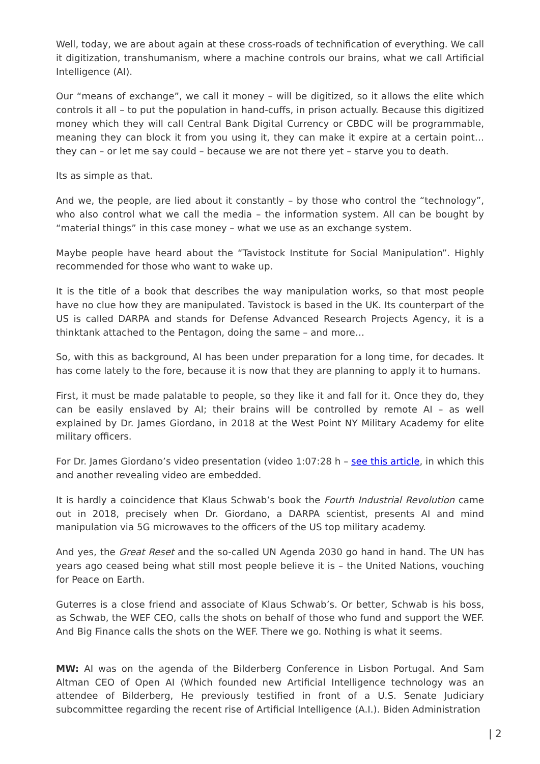Well, today, we are about again at these cross-roads of technification of everything. We call it digitization, transhumanism, where a machine controls our brains, what we call Artificial Intelligence (AI).
Our “means of exchange”, we call it money – will be digitized, so it allows the elite which controls it all – to put the population in hand-cuffs, in prison actually. Because this digitized money which they will call Central Bank Digital Currency or CBDC will be programmable, meaning they can block it from you using it, they can make it expire at a certain point… they can – or let me say could – because we are not there yet – starve you to death.
Its as simple as that.
And we, the people, are lied about it constantly – by those who control the “technology”, who also control what we call the media – the information system. All can be bought by “material things” in this case money – what we use as an exchange system.
Maybe people have heard about the “Tavistock Institute for Social Manipulation”. Highly recommended for those who want to wake up.
It is the title of a book that describes the way manipulation works, so that most people have no clue how they are manipulated. Tavistock is based in the UK. Its counterpart of the US is called DARPA and stands for Defense Advanced Research Projects Agency, it is a thinktank attached to the Pentagon, doing the same – and more…
So, with this as background, AI has been under preparation for a long time, for decades. It has come lately to the fore, because it is now that they are planning to apply it to humans.
First, it must be made palatable to people, so they like it and fall for it. Once they do, they can be easily enslaved by AI; their brains will be controlled by remote AI – as well explained by Dr. James Giordano, in 2018 at the West Point NY Military Academy for elite military officers.
For Dr. James Giordano’s video presentation (video 1:07:28 h – see this article, in which this and another revealing video are embedded.
It is hardly a coincidence that Klaus Schwab’s book the Fourth Industrial Revolution came out in 2018, precisely when Dr. Giordano, a DARPA scientist, presents AI and mind manipulation via 5G microwaves to the officers of the US top military academy.
And yes, the Great Reset and the so-called UN Agenda 2030 go hand in hand. The UN has years ago ceased being what still most people believe it is – the United Nations, vouching for Peace on Earth.
Guterres is a close friend and associate of Klaus Schwab’s. Or better, Schwab is his boss, as Schwab, the WEF CEO, calls the shots on behalf of those who fund and support the WEF. And Big Finance calls the shots on the WEF. There we go. Nothing is what it seems.
MW: AI was on the agenda of the Bilderberg Conference in Lisbon Portugal. And Sam Altman CEO of Open AI (Which founded new Artificial Intelligence technology was an attendee of Bilderberg, He previously testified in front of a U.S. Senate Judiciary subcommittee regarding the recent rise of Artificial Intelligence (A.I.). Biden Administration
| 2